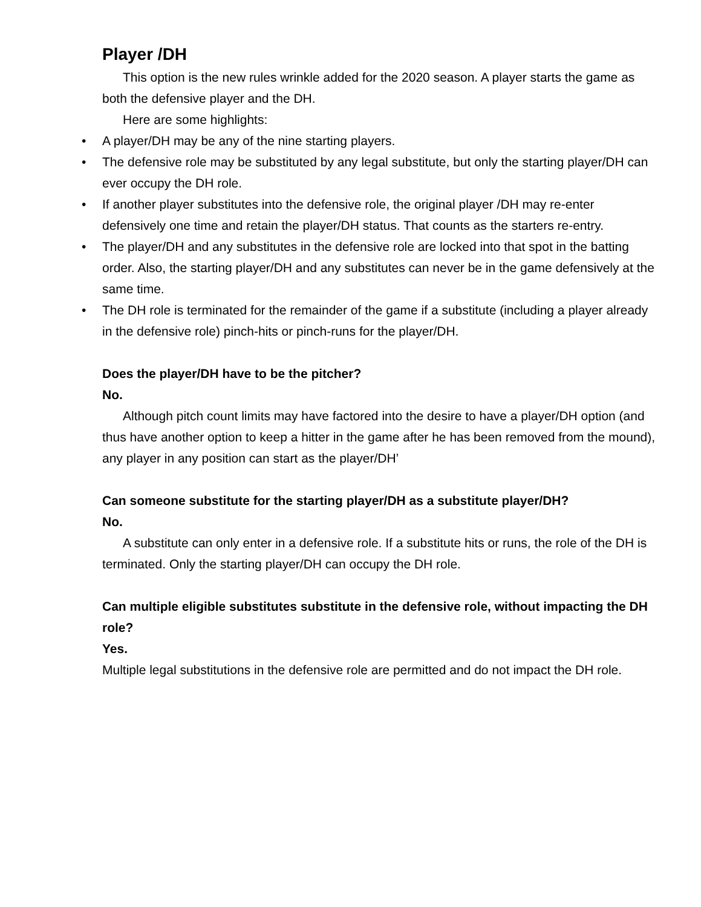Player /DH
This option is the new rules wrinkle added for the 2020 season. A player starts the game as both the defensive player and the DH.
Here are some highlights:
• A player/DH may be any of the nine starting players.
• The defensive role may be substituted by any legal substitute, but only the starting player/DH can ever occupy the DH role.
• If another player substitutes into the defensive role, the original player /DH may re-enter defensively one time and retain the player/DH status. That counts as the starters re-entry.
• The player/DH and any substitutes in the defensive role are locked into that spot in the batting order. Also, the starting player/DH and any substitutes can never be in the game defensively at the same time.
• The DH role is terminated for the remainder of the game if a substitute (including a player already in the defensive role) pinch-hits or pinch-runs for the player/DH.
Does the player/DH have to be the pitcher?
No.
Although pitch count limits may have factored into the desire to have a player/DH option (and thus have another option to keep a hitter in the game after he has been removed from the mound), any player in any position can start as the player/DH’
Can someone substitute for the starting player/DH as a substitute player/DH?
No.
A substitute can only enter in a defensive role. If a substitute hits or runs, the role of the DH is terminated. Only the starting player/DH can occupy the DH role.
Can multiple eligible substitutes substitute in the defensive role, without impacting the DH role?
Yes.
Multiple legal substitutions in the defensive role are permitted and do not impact the DH role.